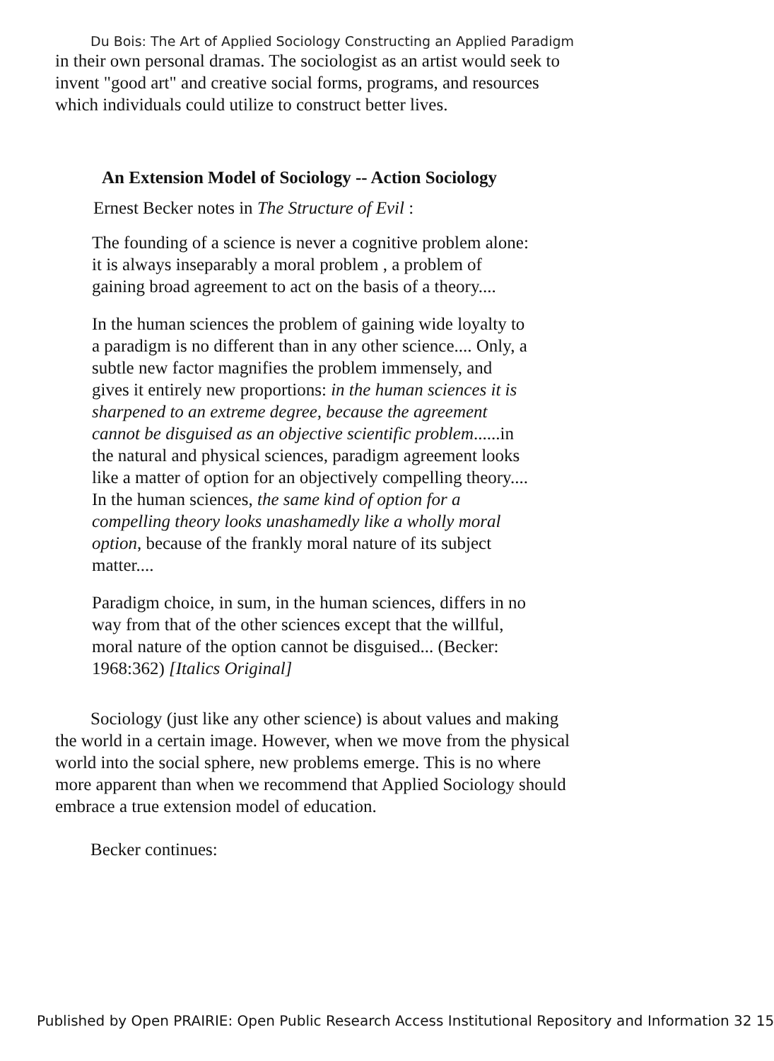Du Bois: The Art of Applied Sociology Constructing an Applied Paradigm
in their own personal dramas. The sociologist as an artist would seek to invent "good art" and creative social forms, programs, and resources which individuals could utilize to construct better lives.
An Extension Model of Sociology -- Action Sociology
Ernest Becker notes in The Structure of Evil :
The founding of a science is never a cognitive problem alone: it is always inseparably a moral problem , a problem of gaining broad agreement to act on the basis of a theory....
In the human sciences the problem of gaining wide loyalty to a paradigm is no different than in any other science.... Only, a subtle new factor magnifies the problem immensely, and gives it entirely new proportions: in the human sciences it is sharpened to an extreme degree, because the agreement cannot be disguised as an objective scientific problem......in the natural and physical sciences, paradigm agreement looks like a matter of option for an objectively compelling theory.... In the human sciences, the same kind of option for a compelling theory looks unashamedly like a wholly moral option, because of the frankly moral nature of its subject matter....
Paradigm choice, in sum, in the human sciences, differs in no way from that of the other sciences except that the willful, moral nature of the option cannot be disguised... (Becker: 1968:362) [Italics Original]
Sociology (just like any other science) is about values and making the world in a certain image. However, when we move from the physical world into the social sphere, new problems emerge. This is no where more apparent than when we recommend that Applied Sociology should embrace a true extension model of education.
Becker continues:
Published by Open PRAIRIE: Open Public Research Access Institutional Repository and Information 32 15